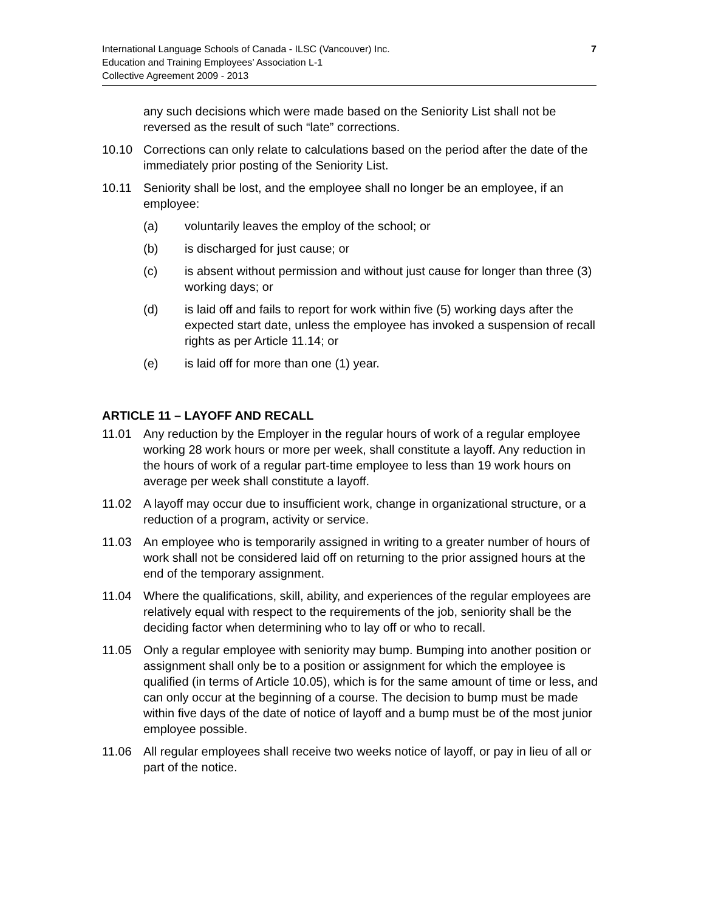7 International Language Schools of Canada - ILSC (Vancouver) Inc.
Education and Training Employees’ Association L-1
Collective Agreement 2009 - 2013
any such decisions which were made based on the Seniority List shall not be reversed as the result of such “late” corrections.
10.10 Corrections can only relate to calculations based on the period after the date of the immediately prior posting of the Seniority List.
10.11 Seniority shall be lost, and the employee shall no longer be an employee, if an employee:
(a) voluntarily leaves the employ of the school; or
(b) is discharged for just cause; or
(c) is absent without permission and without just cause for longer than three (3) working days; or
(d) is laid off and fails to report for work within five (5) working days after the expected start date, unless the employee has invoked a suspension of recall rights as per Article 11.14; or
(e) is laid off for more than one (1) year.
ARTICLE 11 – LAYOFF AND RECALL
11.01 Any reduction by the Employer in the regular hours of work of a regular employee working 28 work hours or more per week, shall constitute a layoff. Any reduction in the hours of work of a regular part-time employee to less than 19 work hours on average per week shall constitute a layoff.
11.02 A layoff may occur due to insufficient work, change in organizational structure, or a reduction of a program, activity or service.
11.03 An employee who is temporarily assigned in writing to a greater number of hours of work shall not be considered laid off on returning to the prior assigned hours at the end of the temporary assignment.
11.04 Where the qualifications, skill, ability, and experiences of the regular employees are relatively equal with respect to the requirements of the job, seniority shall be the deciding factor when determining who to lay off or who to recall.
11.05 Only a regular employee with seniority may bump. Bumping into another position or assignment shall only be to a position or assignment for which the employee is qualified (in terms of Article 10.05), which is for the same amount of time or less, and can only occur at the beginning of a course. The decision to bump must be made within five days of the date of notice of layoff and a bump must be of the most junior employee possible.
11.06 All regular employees shall receive two weeks notice of layoff, or pay in lieu of all or part of the notice.